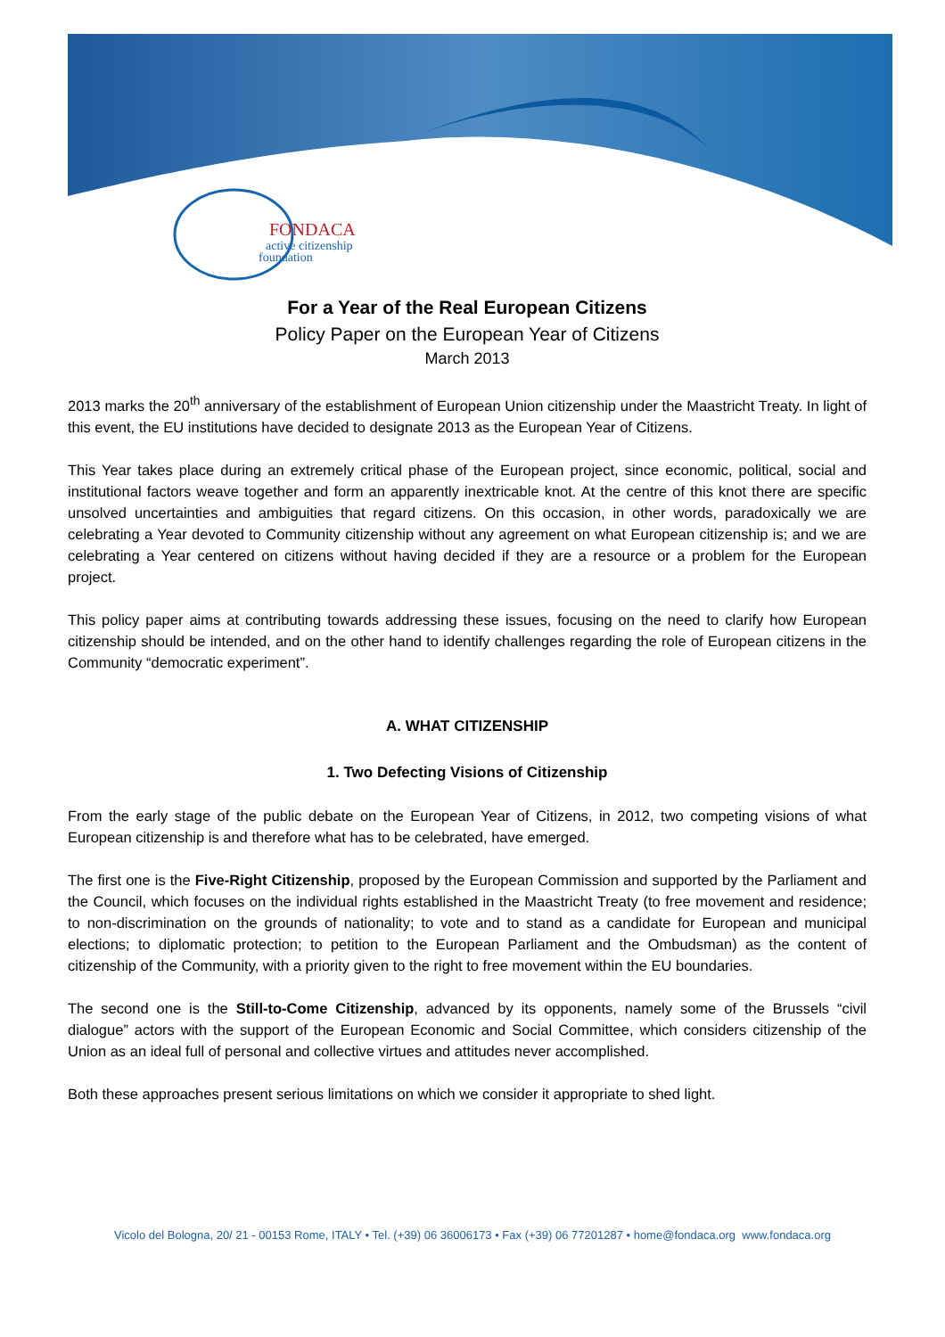FONDACA
active citizenship
foundation
For a Year of the Real European Citizens
Policy Paper on the European Year of Citizens
March 2013
2013 marks the 20<sup>th</sup> anniversary of the establishment of European Union citizenship under the Maastricht Treaty. In light of this event, the EU institutions have decided to designate 2013 as the European Year of Citizens.
This Year takes place during an extremely critical phase of the European project, since economic, political, social and institutional factors weave together and form an apparently inextricable knot. At the centre of this knot there are specific unsolved uncertainties and ambiguities that regard citizens. On this occasion, in other words, paradoxically we are celebrating a Year devoted to Community citizenship without any agreement on what European citizenship is; and we are celebrating a Year centered on citizens without having decided if they are a resource or a problem for the European project.
This policy paper aims at contributing towards addressing these issues, focusing on the need to clarify how European citizenship should be intended, and on the other hand to identify challenges regarding the role of European citizens in the Community “democratic experiment”.
A. WHAT CITIZENSHIP
1. Two Defecting Visions of Citizenship
From the early stage of the public debate on the European Year of Citizens, in 2012, two competing visions of what European citizenship is and therefore what has to be celebrated, have emerged.
The first one is the Five-Right Citizenship, proposed by the European Commission and supported by the Parliament and the Council, which focuses on the individual rights established in the Maastricht Treaty (to free movement and residence; to non-discrimination on the grounds of nationality; to vote and to stand as a candidate for European and municipal elections; to diplomatic protection; to petition to the European Parliament and the Ombudsman) as the content of citizenship of the Community, with a priority given to the right to free movement within the EU boundaries.
The second one is the Still-to-Come Citizenship, advanced by its opponents, namely some of the Brussels “civil dialogue” actors with the support of the European Economic and Social Committee, which considers citizenship of the Union as an ideal full of personal and collective virtues and attitudes never accomplished.
Both these approaches present serious limitations on which we consider it appropriate to shed light.
Vicolo del Bologna, 20/ 21 - 00153 Rome, ITALY • Tel. (+39) 06 36006173 • Fax (+39) 06 77201287 • home@fondaca.org www.fondaca.org